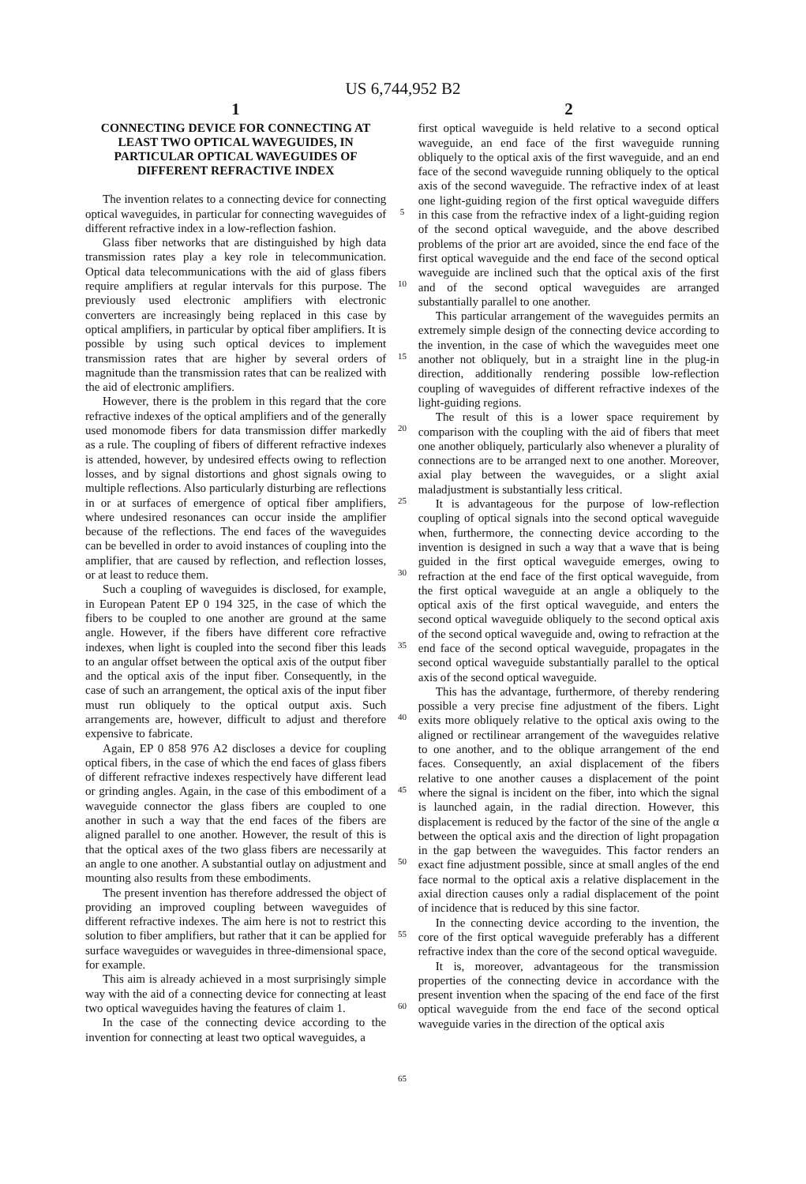US 6,744,952 B2
1
CONNECTING DEVICE FOR CONNECTING AT LEAST TWO OPTICAL WAVEGUIDES, IN PARTICULAR OPTICAL WAVEGUIDES OF DIFFERENT REFRACTIVE INDEX
The invention relates to a connecting device for connecting optical waveguides, in particular for connecting waveguides of different refractive index in a low-reflection fashion.
Glass fiber networks that are distinguished by high data transmission rates play a key role in telecommunication. Optical data telecommunications with the aid of glass fibers require amplifiers at regular intervals for this purpose. The previously used electronic amplifiers with electronic converters are increasingly being replaced in this case by optical amplifiers, in particular by optical fiber amplifiers. It is possible by using such optical devices to implement transmission rates that are higher by several orders of magnitude than the transmission rates that can be realized with the aid of electronic amplifiers.
However, there is the problem in this regard that the core refractive indexes of the optical amplifiers and of the generally used monomode fibers for data transmission differ markedly as a rule. The coupling of fibers of different refractive indexes is attended, however, by undesired effects owing to reflection losses, and by signal distortions and ghost signals owing to multiple reflections. Also particularly disturbing are reflections in or at surfaces of emergence of optical fiber amplifiers, where undesired resonances can occur inside the amplifier because of the reflections. The end faces of the waveguides can be bevelled in order to avoid instances of coupling into the amplifier, that are caused by reflection, and reflection losses, or at least to reduce them.
Such a coupling of waveguides is disclosed, for example, in European Patent EP 0 194 325, in the case of which the fibers to be coupled to one another are ground at the same angle. However, if the fibers have different core refractive indexes, when light is coupled into the second fiber this leads to an angular offset between the optical axis of the output fiber and the optical axis of the input fiber. Consequently, in the case of such an arrangement, the optical axis of the input fiber must run obliquely to the optical output axis. Such arrangements are, however, difficult to adjust and therefore expensive to fabricate.
Again, EP 0 858 976 A2 discloses a device for coupling optical fibers, in the case of which the end faces of glass fibers of different refractive indexes respectively have different lead or grinding angles. Again, in the case of this embodiment of a waveguide connector the glass fibers are coupled to one another in such a way that the end faces of the fibers are aligned parallel to one another. However, the result of this is that the optical axes of the two glass fibers are necessarily at an angle to one another. A substantial outlay on adjustment and mounting also results from these embodiments.
The present invention has therefore addressed the object of providing an improved coupling between waveguides of different refractive indexes. The aim here is not to restrict this solution to fiber amplifiers, but rather that it can be applied for surface waveguides or waveguides in three-dimensional space, for example.
This aim is already achieved in a most surprisingly simple way with the aid of a connecting device for connecting at least two optical waveguides having the features of claim 1.
In the case of the connecting device according to the invention for connecting at least two optical waveguides, a
5
10
15
20
25
30
35
40
45
50
55
60
65
2
first optical waveguide is held relative to a second optical waveguide, an end face of the first waveguide running obliquely to the optical axis of the first waveguide, and an end face of the second waveguide running obliquely to the optical axis of the second waveguide. The refractive index of at least one light-guiding region of the first optical waveguide differs in this case from the refractive index of a light-guiding region of the second optical waveguide, and the above described problems of the prior art are avoided, since the end face of the first optical waveguide and the end face of the second optical waveguide are inclined such that the optical axis of the first and of the second optical waveguides are arranged substantially parallel to one another.
This particular arrangement of the waveguides permits an extremely simple design of the connecting device according to the invention, in the case of which the waveguides meet one another not obliquely, but in a straight line in the plug-in direction, additionally rendering possible low-reflection coupling of waveguides of different refractive indexes of the light-guiding regions.
The result of this is a lower space requirement by comparison with the coupling with the aid of fibers that meet one another obliquely, particularly also whenever a plurality of connections are to be arranged next to one another. Moreover, axial play between the waveguides, or a slight axial maladjustment is substantially less critical.
It is advantageous for the purpose of low-reflection coupling of optical signals into the second optical waveguide when, furthermore, the connecting device according to the invention is designed in such a way that a wave that is being guided in the first optical waveguide emerges, owing to refraction at the end face of the first optical waveguide, from the first optical waveguide at an angle a obliquely to the optical axis of the first optical waveguide, and enters the second optical waveguide obliquely to the second optical axis of the second optical waveguide and, owing to refraction at the end face of the second optical waveguide, propagates in the second optical waveguide substantially parallel to the optical axis of the second optical waveguide.
This has the advantage, furthermore, of thereby rendering possible a very precise fine adjustment of the fibers. Light exits more obliquely relative to the optical axis owing to the aligned or rectilinear arrangement of the waveguides relative to one another, and to the oblique arrangement of the end faces. Consequently, an axial displacement of the fibers relative to one another causes a displacement of the point where the signal is incident on the fiber, into which the signal is launched again, in the radial direction. However, this displacement is reduced by the factor of the sine of the angle α between the optical axis and the direction of light propagation in the gap between the waveguides. This factor renders an exact fine adjustment possible, since at small angles of the end face normal to the optical axis a relative displacement in the axial direction causes only a radial displacement of the point of incidence that is reduced by this sine factor.
In the connecting device according to the invention, the core of the first optical waveguide preferably has a different refractive index than the core of the second optical waveguide.
It is, moreover, advantageous for the transmission properties of the connecting device in accordance with the present invention when the spacing of the end face of the first optical waveguide from the end face of the second optical waveguide varies in the direction of the optical axis